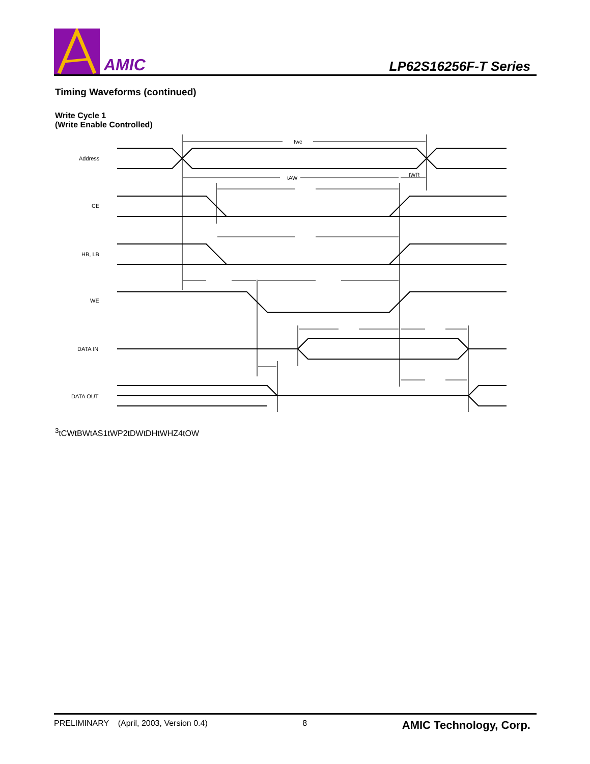AMIC
LP62S16256F-T Series
Timing Waveforms (continued)
Write Cycle 1
(Write Enable Controlled)
Address
CE
HB, LB
WE
DATA IN
DATA OUT
twc
tAW
tWR3
tCW
tBW
tAS1
tWP2
tDW
tDH
tWHZ4
tOW
PRELIMINARY (April, 2003, Version 0.4) 8 AMIC Technology, Corp.